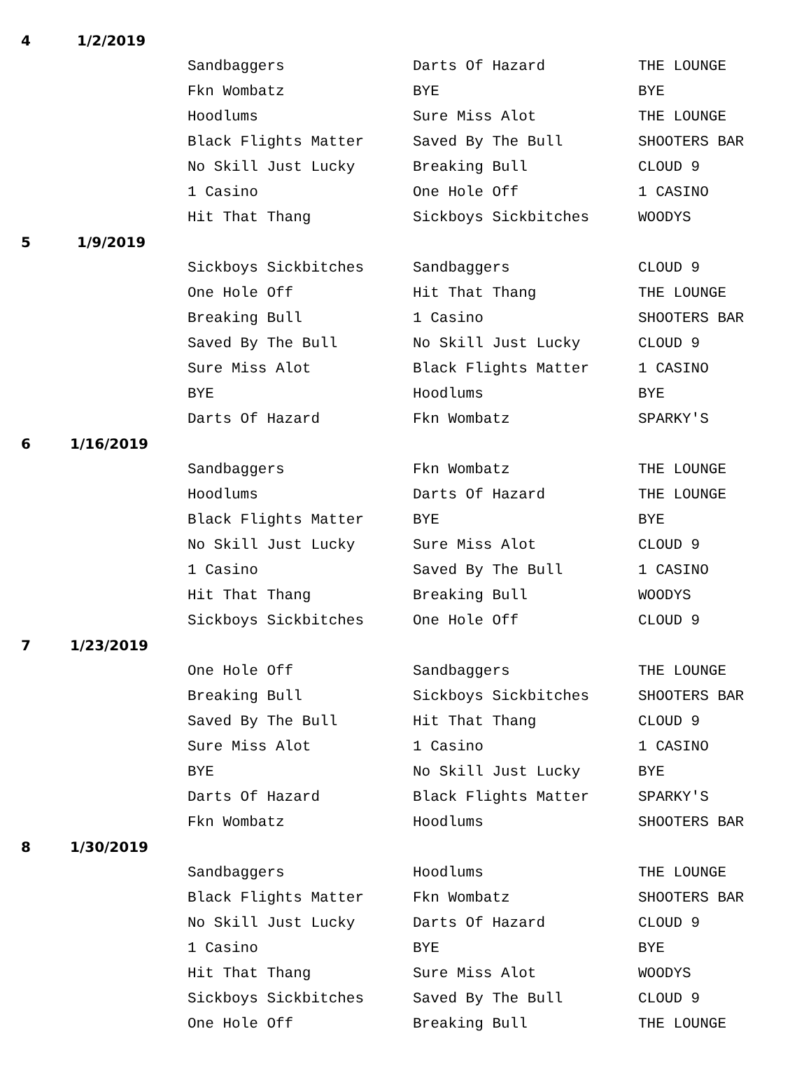| 4 | 1/2/2019 | | | |
| | | Sandbaggers | Darts Of Hazard | THE LOUNGE |
| | | Fkn Wombatz | BYE | BYE |
| | | Hoodlums | Sure Miss Alot | THE LOUNGE |
| | | Black Flights Matter | Saved By The Bull | SHOOTERS BAR |
| | | No Skill Just Lucky | Breaking Bull | CLOUD 9 |
| | | 1 Casino | One Hole Off | 1 CASINO |
| | | Hit That Thang | Sickboys Sickbitches | WOODYS |
| 5 | 1/9/2019 | | | |
| | | Sickboys Sickbitches | Sandbaggers | CLOUD 9 |
| | | One Hole Off | Hit That Thang | THE LOUNGE |
| | | Breaking Bull | 1 Casino | SHOOTERS BAR |
| | | Saved By The Bull | No Skill Just Lucky | CLOUD 9 |
| | | Sure Miss Alot | Black Flights Matter | 1 CASINO |
| | | BYE | Hoodlums | BYE |
| | | Darts Of Hazard | Fkn Wombatz | SPARKY'S |
| 6 | 1/16/2019 | | | |
| | | Sandbaggers | Fkn Wombatz | THE LOUNGE |
| | | Hoodlums | Darts Of Hazard | THE LOUNGE |
| | | Black Flights Matter | BYE | BYE |
| | | No Skill Just Lucky | Sure Miss Alot | CLOUD 9 |
| | | 1 Casino | Saved By The Bull | 1 CASINO |
| | | Hit That Thang | Breaking Bull | WOODYS |
| | | Sickboys Sickbitches | One Hole Off | CLOUD 9 |
| 7 | 1/23/2019 | | | |
| | | One Hole Off | Sandbaggers | THE LOUNGE |
| | | Breaking Bull | Sickboys Sickbitches | SHOOTERS BAR |
| | | Saved By The Bull | Hit That Thang | CLOUD 9 |
| | | Sure Miss Alot | 1 Casino | 1 CASINO |
| | | BYE | No Skill Just Lucky | BYE |
| | | Darts Of Hazard | Black Flights Matter | SPARKY'S |
| | | Fkn Wombatz | Hoodlums | SHOOTERS BAR |
| 8 | 1/30/2019 | | | |
| | | Sandbaggers | Hoodlums | THE LOUNGE |
| | | Black Flights Matter | Fkn Wombatz | SHOOTERS BAR |
| | | No Skill Just Lucky | Darts Of Hazard | CLOUD 9 |
| | | 1 Casino | BYE | BYE |
| | | Hit That Thang | Sure Miss Alot | WOODYS |
| | | Sickboys Sickbitches | Saved By The Bull | CLOUD 9 |
| | | One Hole Off | Breaking Bull | THE LOUNGE |